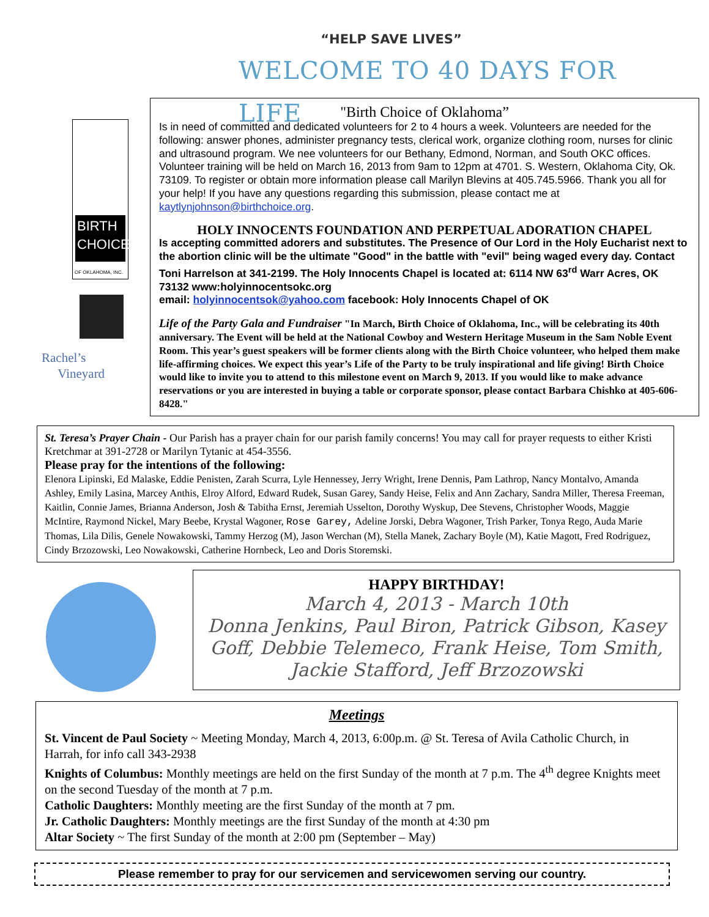“HELP SAVE LIVES”
WELCOME TO 40 DAYS FOR LIFE
BIRTH
CHOICE
OF OKLAHOMA, INC.
Rachel’s
Vineyard
"Birth Choice of Oklahoma”
Is in need of committed and dedicated volunteers for 2 to 4 hours a week. Volunteers are needed for the following: answer phones, administer pregnancy tests, clerical work, organize clothing room, nurses for clinic and ultrasound program. We nee volunteers for our Bethany, Edmond, Norman, and South OKC offices. Volunteer training will be held on March 16, 2013 from 9am to 12pm at 4701. S. Western, Oklahoma City, Ok. 73109. To register or obtain more information please call Marilyn Blevins at 405.745.5966. Thank you all for your help! If you have any questions regarding this submission, please contact me at kaytlynjohnson@birthchoice.org.
HOLY INNOCENTS FOUNDATION AND PERPETUAL ADORATION CHAPEL
Is accepting committed adorers and substitutes. The Presence of Our Lord in the Holy Eucharist next to the abortion clinic will be the ultimate "Good" in the battle with "evil" being waged every day. Contact Toni Harrelson at 341-2199. The Holy Innocents Chapel is located at: 6114 NW 63<sup>rd</sup> Warr Acres, OK 73132 www:holyinnocentsokc.org
email: holyinnocentsok@yahoo.com facebook: Holy Innocents Chapel of OK
Life of the Party Gala and Fundraiser "In March, Birth Choice of Oklahoma, Inc., will be celebrating its 40th anniversary. The Event will be held at the National Cowboy and Western Heritage Museum in the Sam Noble Event Room. This year’s guest speakers will be former clients along with the Birth Choice volunteer, who helped them make life-affirming choices. We expect this year’s Life of the Party to be truly inspirational and life giving! Birth Choice would like to invite you to attend to this milestone event on March 9, 2013. If you would like to make advance reservations or you are interested in buying a table or corporate sponsor, please contact Barbara Chishko at 405-606-8428."
St. Teresa’s Prayer Chain - Our Parish has a prayer chain for our parish family concerns! You may call for prayer requests to either Kristi Kretchmar at 391-2728 or Marilyn Tytanic at 454-3556.
Please pray for the intentions of the following:
Elenora Lipinski, Ed Malaske, Eddie Penisten, Zarah Scurra, Lyle Hennessey, Jerry Wright, Irene Dennis, Pam Lathrop, Nancy Montalvo, Amanda Ashley, Emily Lasina, Marcey Anthis, Elroy Alford, Edward Rudek, Susan Garey, Sandy Heise, Felix and Ann Zachary, Sandra Miller, Theresa Freeman, Kaitlin, Connie James, Brianna Anderson, Josh & Tabitha Ernst, Jeremiah Usselton, Dorothy Wyskup, Dee Stevens, Christopher Woods, Maggie McIntire, Raymond Nickel, Mary Beebe, Krystal Wagoner, Rose Garey, Adeline Jorski, Debra Wagoner, Trish Parker, Tonya Rego, Auda Marie Thomas, Lila Dilis, Genele Nowakowski, Tammy Herzog (M), Jason Werchan (M), Stella Manek, Zachary Boyle (M), Katie Magott, Fred Rodriguez, Cindy Brzozowski, Leo Nowakowski, Catherine Hornbeck, Leo and Doris Storemski.
HAPPY BIRTHDAY!
March 4, 2013 - March 10th
Donna Jenkins, Paul Biron, Patrick Gibson, Kasey Goff, Debbie Telemeco, Frank Heise, Tom Smith, Jackie Stafford, Jeff Brzozowski
Meetings
St. Vincent de Paul Society ~ Meeting Monday, March 4, 2013, 6:00p.m. @ St. Teresa of Avila Catholic Church, in Harrah, for info call 343-2938
Knights of Columbus: Monthly meetings are held on the first Sunday of the month at 7 p.m. The 4<sup>th</sup> degree Knights meet on the second Tuesday of the month at 7 p.m.
Catholic Daughters: Monthly meeting are the first Sunday of the month at 7 pm.
Jr. Catholic Daughters: Monthly meetings are the first Sunday of the month at 4:30 pm
Altar Society ~ The first Sunday of the month at 2:00 pm (September – May)
Please remember to pray for our servicemen and servicewomen serving our country.